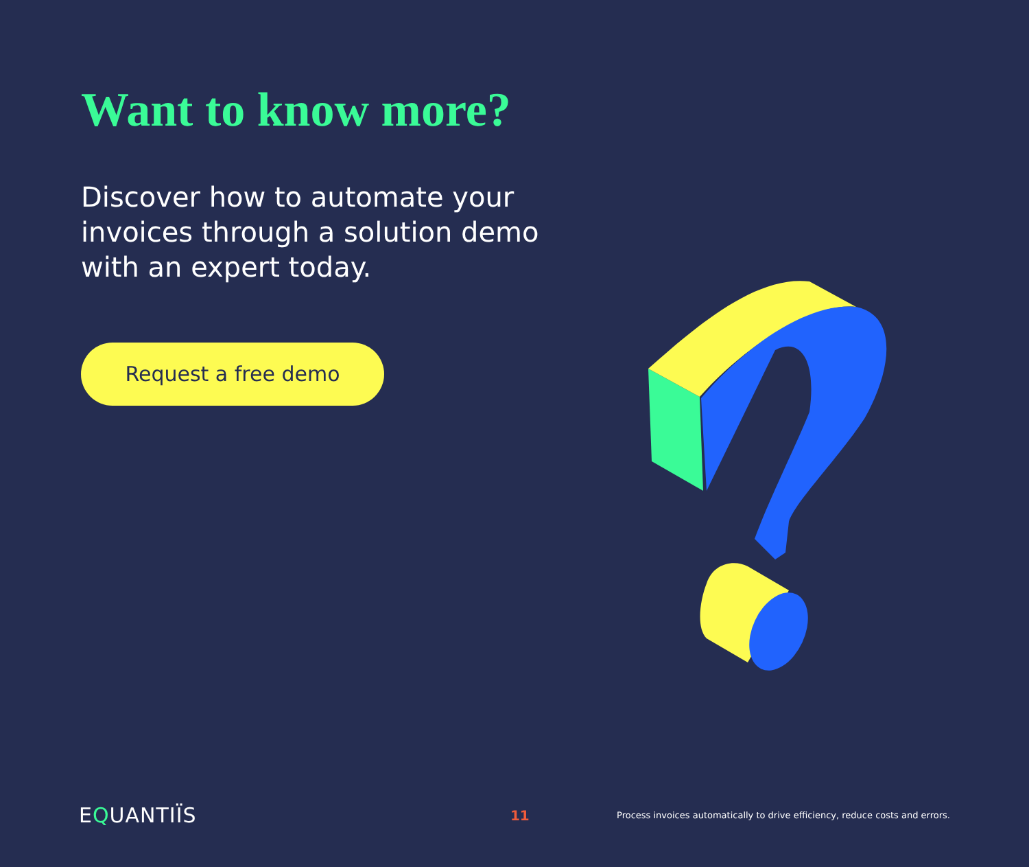Want to know more?
Discover how to automate your invoices through a solution demo with an expert today.
Request a free demo
EQUANTIÏS
11
Process invoices automatically to drive efficiency, reduce costs and errors.